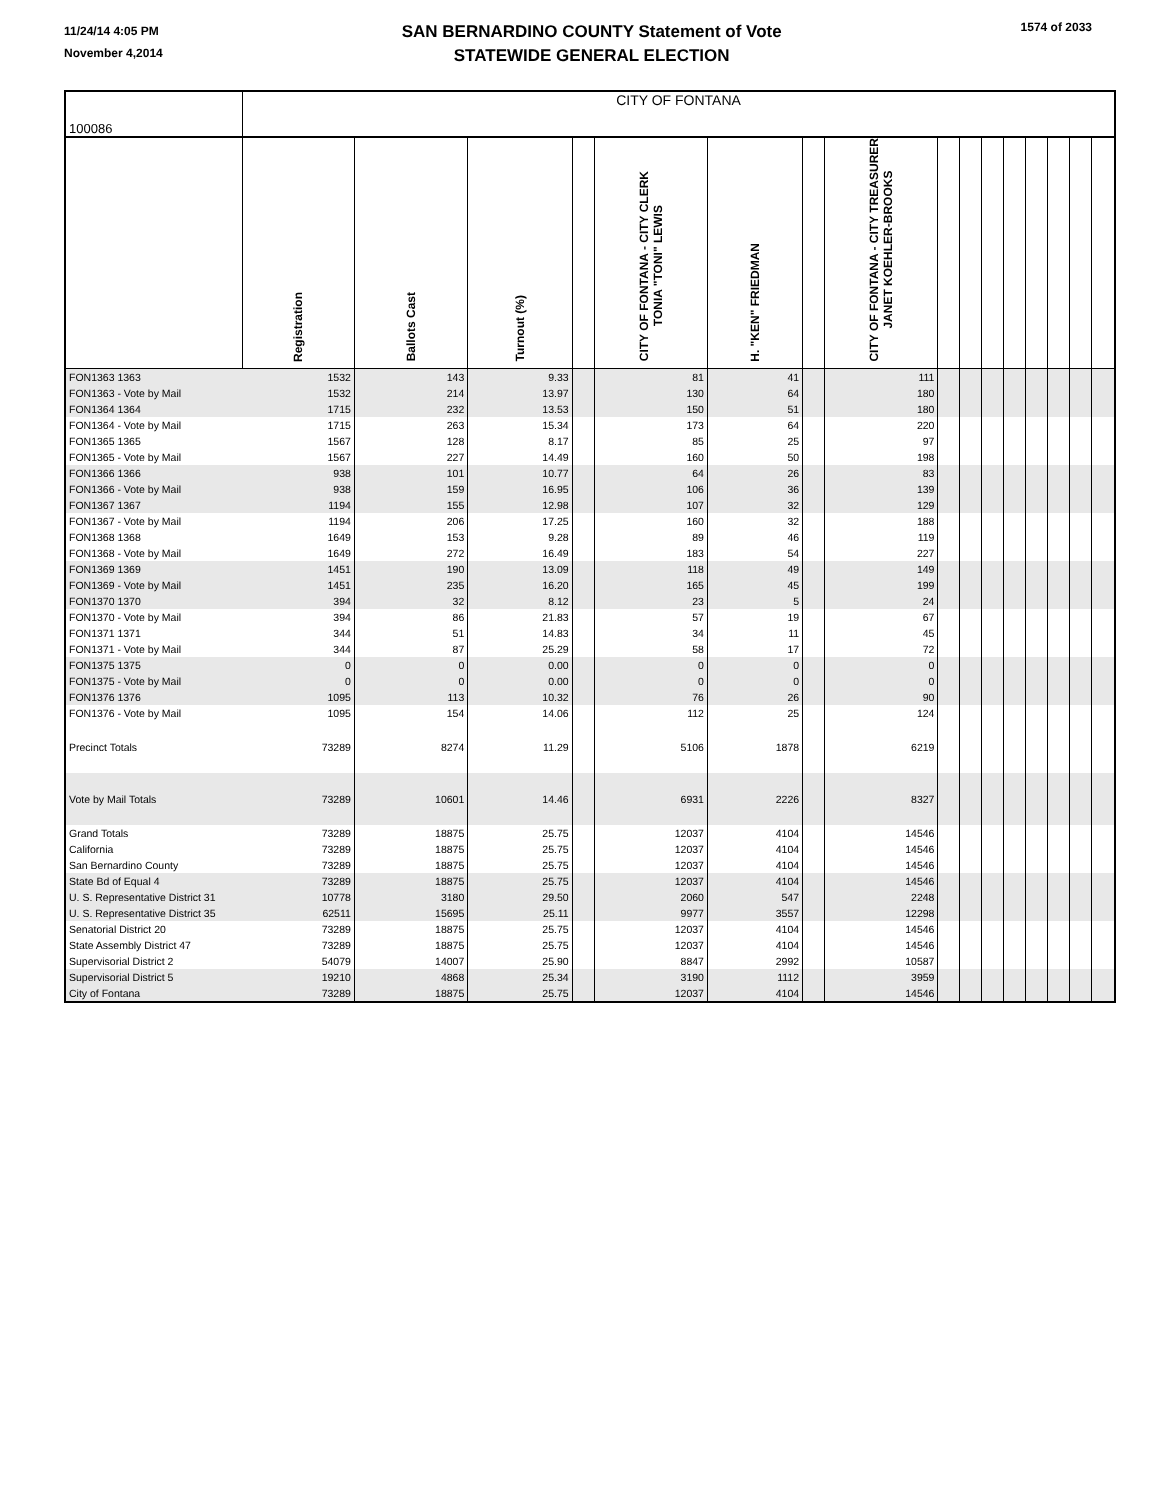11/24/14 4:05 PM
November 4,2014
SAN BERNARDINO COUNTY Statement of Vote
STATEWIDE GENERAL ELECTION
1574 of 2033
| 100086 | CITY OF FONTANA | | | | | | | | | | | | | | | |
| | Registration | Ballots Cast | Turnout (%) | | CITY OF FONTANA - CITY CLERK TONIA "TONI" LEWIS | H. "KEN" FRIEDMAN | | CITY OF FONTANA - CITY TREASURER JANET KOEHLER-BROOKS | | | | | | | | |
| FON1363 1363 | 1532 | 143 | 9.33 | | 81 | 41 | | 111 | | | | | | | | |
| FON1363 - Vote by Mail | 1532 | 214 | 13.97 | | 130 | 64 | | 180 | | | | | | | | |
| FON1364 1364 | 1715 | 232 | 13.53 | | 150 | 51 | | 180 | | | | | | | | |
| FON1364 - Vote by Mail | 1715 | 263 | 15.34 | | 173 | 64 | | 220 | | | | | | | | |
| FON1365 1365 | 1567 | 128 | 8.17 | | 85 | 25 | | 97 | | | | | | | | |
| FON1365 - Vote by Mail | 1567 | 227 | 14.49 | | 160 | 50 | | 198 | | | | | | | | |
| FON1366 1366 | 938 | 101 | 10.77 | | 64 | 26 | | 83 | | | | | | | | |
| FON1366 - Vote by Mail | 938 | 159 | 16.95 | | 106 | 36 | | 139 | | | | | | | | |
| FON1367 1367 | 1194 | 155 | 12.98 | | 107 | 32 | | 129 | | | | | | | | |
| FON1367 - Vote by Mail | 1194 | 206 | 17.25 | | 160 | 32 | | 188 | | | | | | | | |
| FON1368 1368 | 1649 | 153 | 9.28 | | 89 | 46 | | 119 | | | | | | | | |
| FON1368 - Vote by Mail | 1649 | 272 | 16.49 | | 183 | 54 | | 227 | | | | | | | | |
| FON1369 1369 | 1451 | 190 | 13.09 | | 118 | 49 | | 149 | | | | | | | | |
| FON1369 - Vote by Mail | 1451 | 235 | 16.20 | | 165 | 45 | | 199 | | | | | | | | |
| FON1370 1370 | 394 | 32 | 8.12 | | 23 | 5 | | 24 | | | | | | | | |
| FON1370 - Vote by Mail | 394 | 86 | 21.83 | | 57 | 19 | | 67 | | | | | | | | |
| FON1371 1371 | 344 | 51 | 14.83 | | 34 | 11 | | 45 | | | | | | | | |
| FON1371 - Vote by Mail | 344 | 87 | 25.29 | | 58 | 17 | | 72 | | | | | | | | |
| FON1375 1375 | 0 | 0 | 0.00 | | 0 | 0 | | 0 | | | | | | | | |
| FON1375 - Vote by Mail | 0 | 0 | 0.00 | | 0 | 0 | | 0 | | | | | | | | |
| FON1376 1376 | 1095 | 113 | 10.32 | | 76 | 26 | | 90 | | | | | | | | |
| FON1376 - Vote by Mail | 1095 | 154 | 14.06 | | 112 | 25 | | 124 | | | | | | | | |
| Precinct Totals | 73289 | 8274 | 11.29 | | 5106 | 1878 | | 6219 | | | | | | | | |
| Vote by Mail Totals | 73289 | 10601 | 14.46 | | 6931 | 2226 | | 8327 | | | | | | | | |
| Grand Totals | 73289 | 18875 | 25.75 | | 12037 | 4104 | | 14546 | | | | | | | | |
| California | 73289 | 18875 | 25.75 | | 12037 | 4104 | | 14546 | | | | | | | | |
| San Bernardino County | 73289 | 18875 | 25.75 | | 12037 | 4104 | | 14546 | | | | | | | | |
| State Bd of Equal 4 | 73289 | 18875 | 25.75 | | 12037 | 4104 | | 14546 | | | | | | | | |
| U. S. Representative District 31 | 10778 | 3180 | 29.50 | | 2060 | 547 | | 2248 | | | | | | | | |
| U. S. Representative District 35 | 62511 | 15695 | 25.11 | | 9977 | 3557 | | 12298 | | | | | | | | |
| Senatorial District 20 | 73289 | 18875 | 25.75 | | 12037 | 4104 | | 14546 | | | | | | | | |
| State Assembly District 47 | 73289 | 18875 | 25.75 | | 12037 | 4104 | | 14546 | | | | | | | | |
| Supervisorial District 2 | 54079 | 14007 | 25.90 | | 8847 | 2992 | | 10587 | | | | | | | | |
| Supervisorial District 5 | 19210 | 4868 | 25.34 | | 3190 | 1112 | | 3959 | | | | | | | | |
| City of Fontana | 73289 | 18875 | 25.75 | | 12037 | 4104 | | 14546 | | | | | | | | |